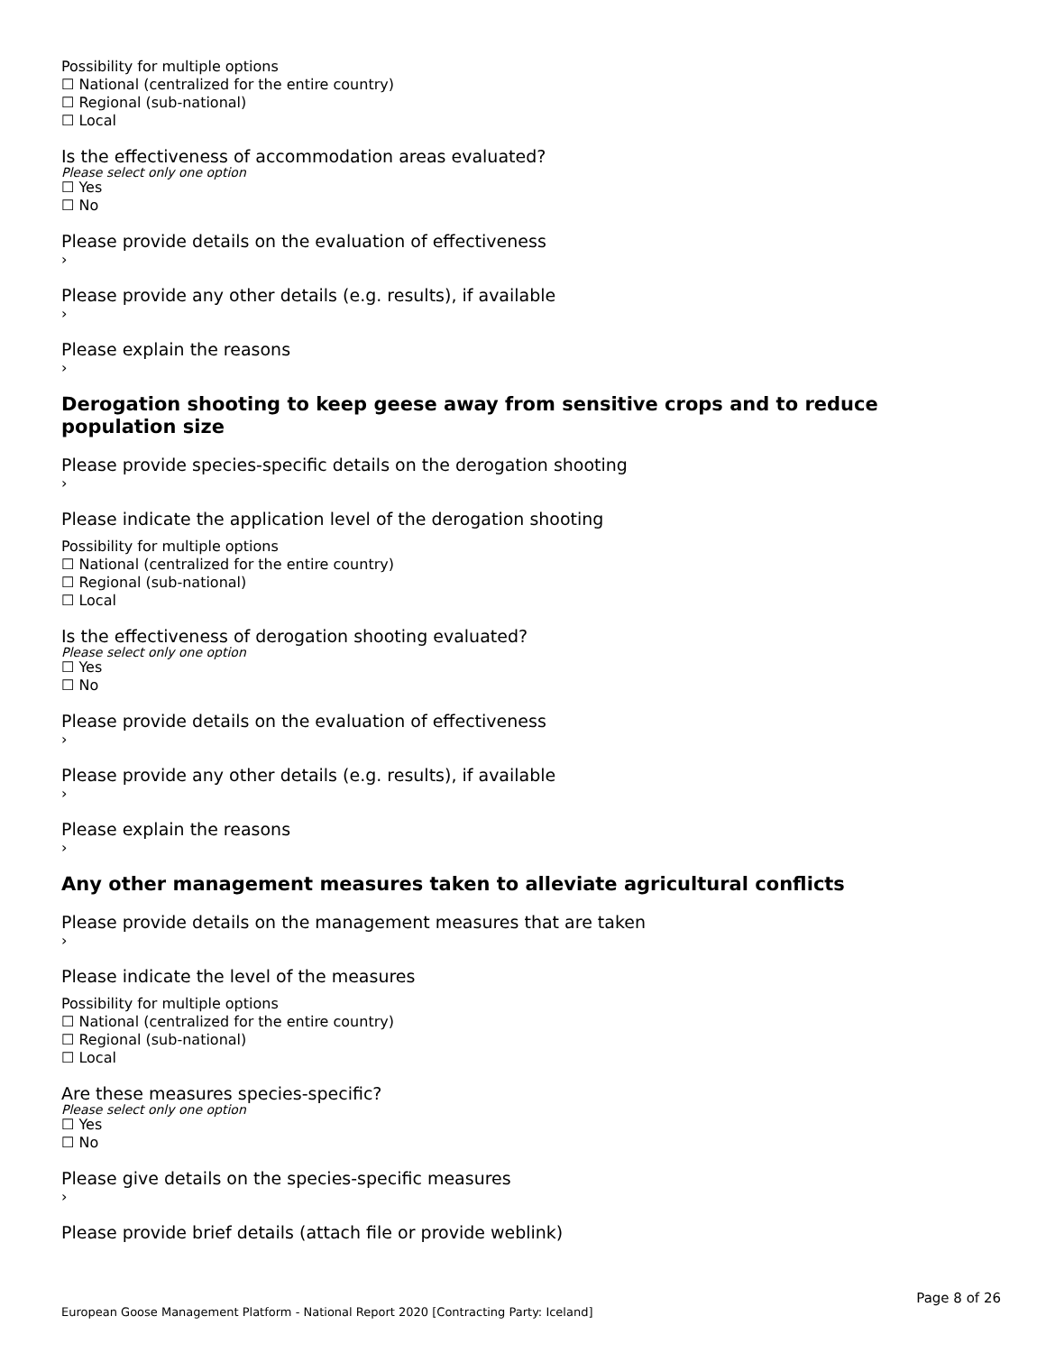Possibility for multiple options
☐ National (centralized for the entire country)
☐ Regional (sub-national)
☐ Local
Is the effectiveness of accommodation areas evaluated?
Please select only one option
☐ Yes
☐ No
Please provide details on the evaluation of effectiveness
›
Please provide any other details (e.g. results), if available
›
Please explain the reasons
›
Derogation shooting to keep geese away from sensitive crops and to reduce population size
Please provide species-specific details on the derogation shooting
›
Please indicate the application level of the derogation shooting
Possibility for multiple options
☐ National (centralized for the entire country)
☐ Regional (sub-national)
☐ Local
Is the effectiveness of derogation shooting evaluated?
Please select only one option
☐ Yes
☐ No
Please provide details on the evaluation of effectiveness
›
Please provide any other details (e.g. results), if available
›
Please explain the reasons
›
Any other management measures taken to alleviate agricultural conflicts
Please provide details on the management measures that are taken
›
Please indicate the level of the measures
Possibility for multiple options
☐ National (centralized for the entire country)
☐ Regional (sub-national)
☐ Local
Are these measures species-specific?
Please select only one option
☐ Yes
☐ No
Please give details on the species-specific measures
›
Please provide brief details (attach file or provide weblink)
Page 8 of 26
European Goose Management Platform - National Report 2020 [Contracting Party: Iceland]